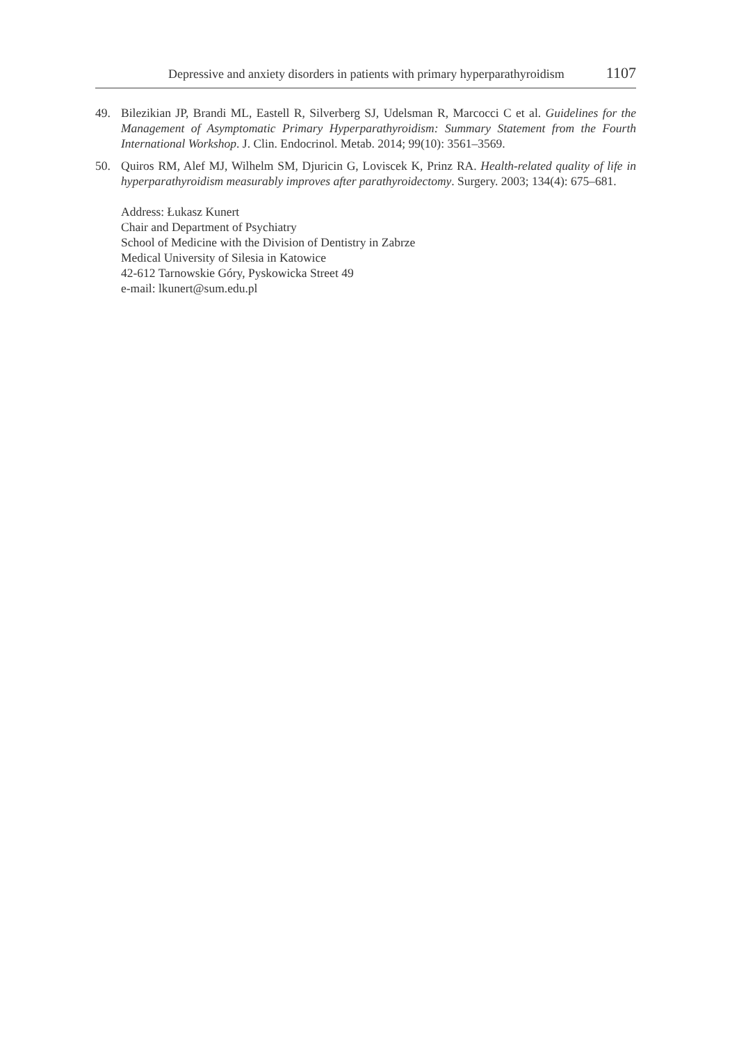Depressive and anxiety disorders in patients with primary hyperparathyroidism 1107
49. Bilezikian JP, Brandi ML, Eastell R, Silverberg SJ, Udelsman R, Marcocci C et al. Guidelines for the Management of Asymptomatic Primary Hyperparathyroidism: Summary Statement from the Fourth International Workshop. J. Clin. Endocrinol. Metab. 2014; 99(10): 3561–3569.
50. Quiros RM, Alef MJ, Wilhelm SM, Djuricin G, Loviscek K, Prinz RA. Health-related quality of life in hyperparathyroidism measurably improves after parathyroidectomy. Surgery. 2003; 134(4): 675–681.
Address: Łukasz Kunert
Chair and Department of Psychiatry
School of Medicine with the Division of Dentistry in Zabrze
Medical University of Silesia in Katowice
42-612 Tarnowskie Góry, Pyskowicka Street 49
e-mail: lkunert@sum.edu.pl